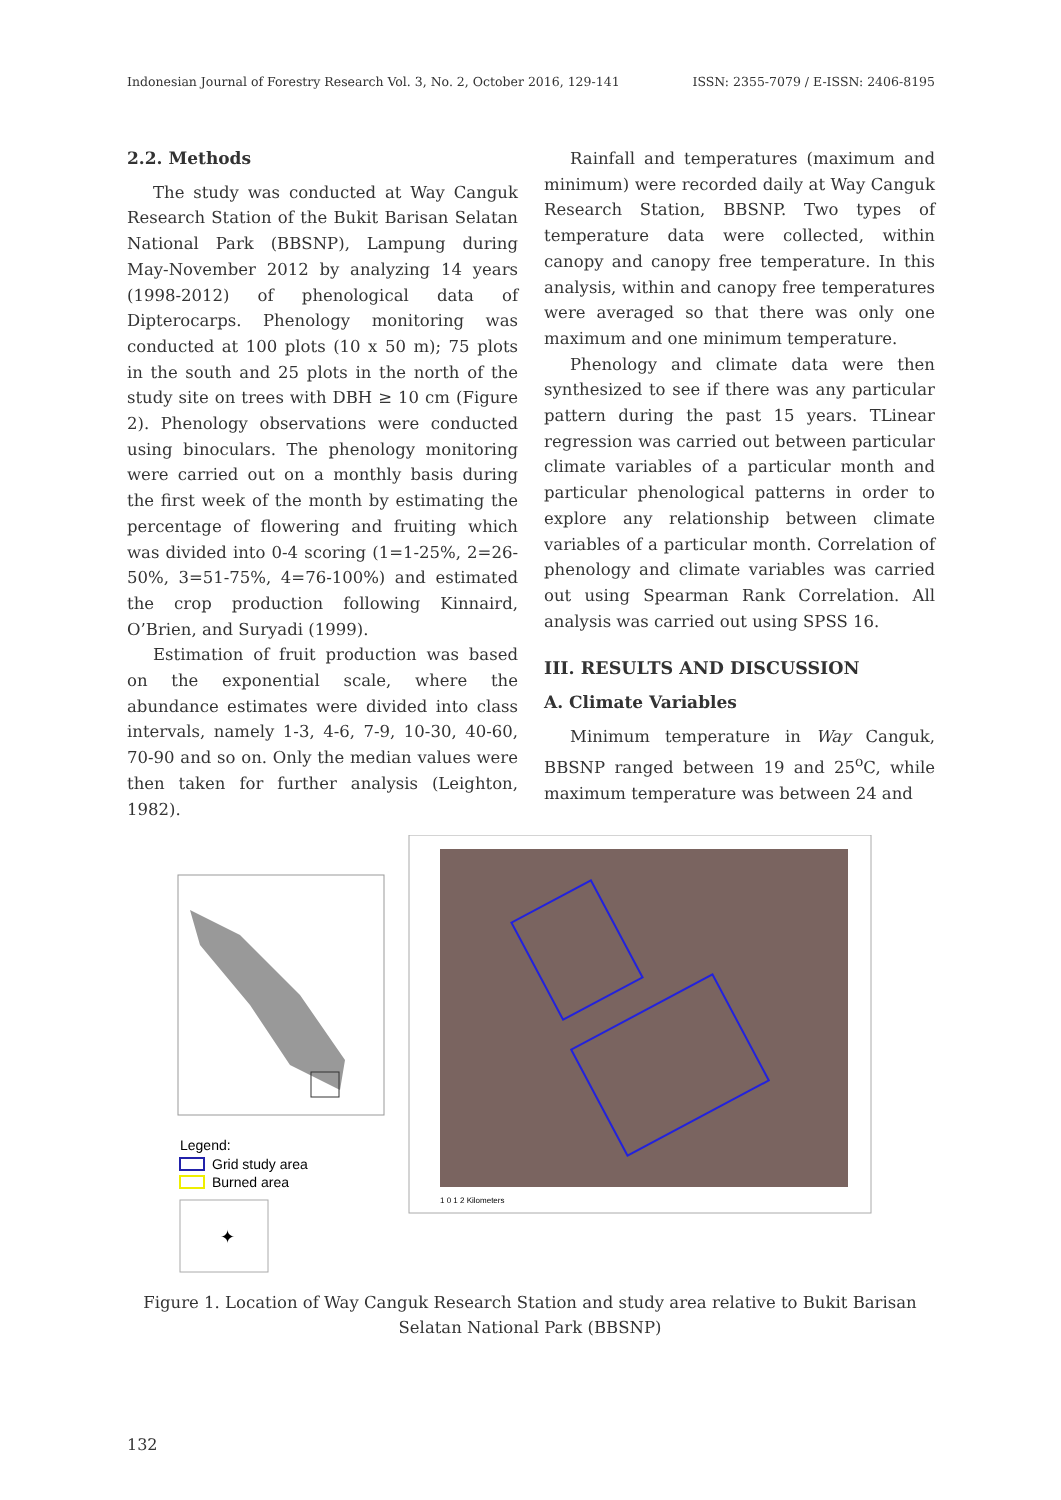Indonesian Journal of Forestry Research Vol. 3, No. 2, October 2016, 129-141 ISSN: 2355-7079 / E-ISSN: 2406-8195
2.2. Methods
The study was conducted at Way Canguk Research Station of the Bukit Barisan Selatan National Park (BBSNP), Lampung during May-November 2012 by analyzing 14 years (1998-2012) of phenological data of Dipterocarps. Phenology monitoring was conducted at 100 plots (10 x 50 m); 75 plots in the south and 25 plots in the north of the study site on trees with DBH ≥ 10 cm (Figure 2). Phenology observations were conducted using binoculars. The phenology monitoring were carried out on a monthly basis during the first week of the month by estimating the percentage of flowering and fruiting which was divided into 0-4 scoring (1=1-25%, 2=26-50%, 3=51-75%, 4=76-100%) and estimated the crop production following Kinnaird, O’Brien, and Suryadi (1999).
Estimation of fruit production was based on the exponential scale, where the abundance estimates were divided into class intervals, namely 1-3, 4-6, 7-9, 10-30, 40-60, 70-90 and so on. Only the median values were then taken for further analysis (Leighton, 1982).
Rainfall and temperatures (maximum and minimum) were recorded daily at Way Canguk Research Station, BBSNP. Two types of temperature data were collected, within canopy and canopy free temperature. In this analysis, within and canopy free temperatures were averaged so that there was only one maximum and one minimum temperature.
Phenology and climate data were then synthesized to see if there was any particular pattern during the past 15 years. TLinear regression was carried out between particular climate variables of a particular month and particular phenological patterns in order to explore any relationship between climate variables of a particular month. Correlation of phenology and climate variables was carried out using Spearman Rank Correlation. All analysis was carried out using SPSS 16.
III. RESULTS AND DISCUSSION
A. Climate Variables
Minimum temperature in Way Canguk, BBSNP ranged between 19 and 25<sup>o</sup>C, while maximum temperature was between 24 and
Legend:
Grid study area
Burned area
1 0 1 2 Kilometers
✦
Figure 1. Location of Way Canguk Research Station and study area relative to Bukit Barisan Selatan National Park (BBSNP)
132